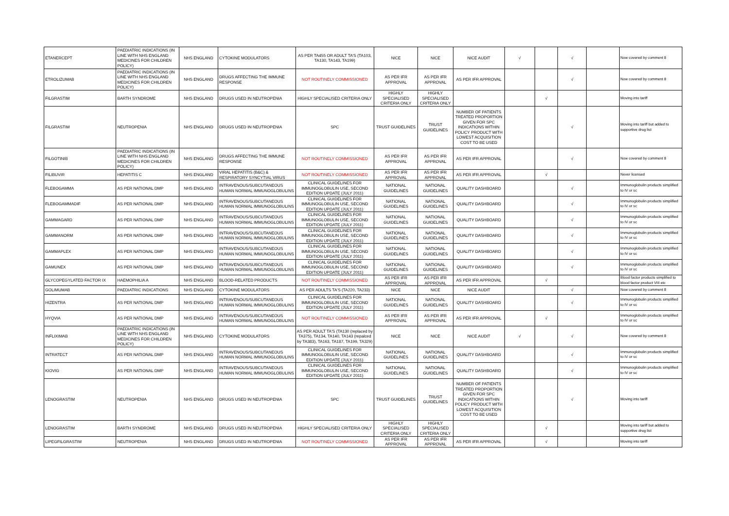| ETANERCEPT | PAEDIATRIC INDICATIONS (IN LINE WITH NHS ENGLAND MEDICINES FOR CHILDREN POLICY) | NHS ENGLAND | CYTOKINE MODULATORS | AS PER TA455 OR ADULT TA'S (TA103, TA130, TA143, TA199) | NICE | NICE | NICE AUDIT | √ | | √ | | Now covered by comment 8 |
| ETROLIZUMAB | PAEDIATRIC INDICATIONS (IN LINE WITH NHS ENGLAND MEDICINES FOR CHILDREN POLICY) | NHS ENGLAND | DRUGS AFFECTING THE IMMUNE RESPONSE | NOT ROUTINELY COMMISSIONED | AS PER IFR APPROVAL | AS PER IFR APPROVAL | AS PER IFR APPROVAL | | | √ | | Now covered by comment 8 |
| FILGRASTIM | BARTH SYNDROME | NHS ENGLAND | DRUGS USED IN NEUTROPENIA | HIGHLY SPECIALISED CRITERIA ONLY | HIGHLY SPECIALISED CRITERIA ONLY | HIGHLY SPECIALISED CRITERIA ONLY | | | √ | | | Moving into tariff |
| FILGRASTIM | NEUTROPENIA | NHS ENGLAND | DRUGS USED IN NEUTROPENIA | SPC | TRUST GUIDELINES | TRUST GUIDELINES | NUMBER OF PATIENTS TREATED PROPORTION GIVEN FOR SPC INDICATIONS WITHIN POLICY PRODUCT WITH LOWEST ACQUISITION COST TO BE USED | | | √ | | Moving into tariff but added to supportive drug list |
| FILGOTINIB | PAEDIATRIC INDICATIONS (IN LINE WITH NHS ENGLAND MEDICINES FOR CHILDREN POLICY) | NHS ENGLAND | DRUGS AFFECTING THE IMMUNE RESPONSE | NOT ROUTINELY COMMISSIONED | AS PER IFR APPROVAL | AS PER IFR APPROVAL | AS PER IFR APPROVAL | | | √ | | Now covered by comment 8 |
| FILIBUVIR | HEPATITIS C | NHS ENGLAND | VIRAL HEPATITIS (B&C) & RESPIRATORY SYNCYTIAL VIRUS | NOT ROUTINELY COMMISSIONED | AS PER IFR APPROVAL | AS PER IFR APPROVAL | AS PER IFR APPROVAL | | √ | | | Never licensed |
| FLEBOGAMMA | AS PER NATIONAL DMP | NHS ENGLAND | INTRAVENOUS/SUBCUTANEOUS HUMAN NORMAL IMMUNOGLOBULINS | CLINICAL GUIDELINES FOR IMMUNOGLOBULIN USE, SECOND EDITION UPDATE (JULY 2011) | NATIONAL GUIDELINES | NATIONAL GUIDELINES | QUALITY DASHBOARD | | | √ | | Immunoglobulin products simplified to IV or sc |
| FLEBOGAMMADIF | AS PER NATIONAL DMP | NHS ENGLAND | INTRAVENOUS/SUBCUTANEOUS HUMAN NORMAL IMMUNOGLOBULINS | CLINICAL GUIDELINES FOR IMMUNOGLOBULIN USE, SECOND EDITION UPDATE (JULY 2011) | NATIONAL GUIDELINES | NATIONAL GUIDELINES | QUALITY DASHBOARD | | | √ | | Immunoglobulin products simplified to IV or sc |
| GAMMAGARD | AS PER NATIONAL DMP | NHS ENGLAND | INTRAVENOUS/SUBCUTANEOUS HUMAN NORMAL IMMUNOGLOBULINS | CLINICAL GUIDELINES FOR IMMUNOGLOBULIN USE, SECOND EDITION UPDATE (JULY 2011) | NATIONAL GUIDELINES | NATIONAL GUIDELINES | QUALITY DASHBOARD | | | √ | | Immunoglobulin products simplified to IV or sc |
| GAMMANORM | AS PER NATIONAL DMP | NHS ENGLAND | INTRAVENOUS/SUBCUTANEOUS HUMAN NORMAL IMMUNOGLOBULINS | CLINICAL GUIDELINES FOR IMMUNOGLOBULIN USE, SECOND EDITION UPDATE (JULY 2011) | NATIONAL GUIDELINES | NATIONAL GUIDELINES | QUALITY DASHBOARD | | | √ | | Immunoglobulin products simplified to IV or sc |
| GAMMAPLEX | AS PER NATIONAL DMP | NHS ENGLAND | INTRAVENOUS/SUBCUTANEOUS HUMAN NORMAL IMMUNOGLOBULINS | CLINICAL GUIDELINES FOR IMMUNOGLOBULIN USE, SECOND EDITION UPDATE (JULY 2011) | NATIONAL GUIDELINES | NATIONAL GUIDELINES | QUALITY DASHBOARD | | | √ | | Immunoglobulin products simplified to IV or sc |
| GAMUNEX | AS PER NATIONAL DMP | NHS ENGLAND | INTRAVENOUS/SUBCUTANEOUS HUMAN NORMAL IMMUNOGLOBULINS | CLINICAL GUIDELINES FOR IMMUNOGLOBULIN USE, SECOND EDITION UPDATE (JULY 2011) | NATIONAL GUIDELINES | NATIONAL GUIDELINES | QUALITY DASHBOARD | | | √ | | Immunoglobulin products simplified to IV or sc |
| GLYCOPEGYLATED FACTOR IX | HAEMOPHILIA A | NHS ENGLAND | BLOOD-RELATED PRODUCTS | NOT ROUTINELY COMMISSIONED | AS PER IFR APPROVAL | AS PER IFR APPROVAL | AS PER IFR APPROVAL | | √ | | | Blood factor products simplified to blood factor product VIII etc |
| GOLIMUMAB | PAEDIATRIC INDICATIONS | NHS ENGLAND | CYTOKINE MODULATORS | AS PER ADULTS TA'S (TA220, TA233) | NICE | NICE | NICE AUDIT | | | √ | | Now covered by comment 8 |
| HIZENTRA | AS PER NATIONAL DMP | NHS ENGLAND | INTRAVENOUS/SUBCUTANEOUS HUMAN NORMAL IMMUNOGLOBULINS | CLINICAL GUIDELINES FOR IMMUNOGLOBULIN USE, SECOND EDITION UPDATE (JULY 2011) | NATIONAL GUIDELINES | NATIONAL GUIDELINES | QUALITY DASHBOARD | | | √ | | Immunoglobulin products simplified to IV or sc |
| HYQVIA | AS PER NATIONAL DMP | NHS ENGLAND | INTRAVENOUS/SUBCUTANEOUS HUMAN NORMAL IMMUNOGLOBULINS | NOT ROUTINELY COMMISSIONED | AS PER IFR APPROVAL | AS PER IFR APPROVAL | AS PER IFR APPROVAL | | √ | | | Immunoglobulin products simplified to IV or sc |
| INFLIXIMAB | PAEDIATRIC INDICATIONS (IN LINE WITH NHS ENGLAND MEDICINES FOR CHILDREN POLICY) | NHS ENGLAND | CYTOKINE MODULATORS | AS PER ADULT TA'S (TA130 (replaced by TA375), TA134, TA140, TA143 (repalced by TA383), TA163, TA187, TA199, TA329) | NICE | NICE | NICE AUDIT | √ | | √ | | Now covered by comment 8 |
| INTRATECT | AS PER NATIONAL DMP | NHS ENGLAND | INTRAVENOUS/SUBCUTANEOUS HUMAN NORMAL IMMUNOGLOBULINS | CLINICAL GUIDELINES FOR IMMUNOGLOBULIN USE, SECOND EDITION UPDATE (JULY 2011) | NATIONAL GUIDELINES | NATIONAL GUIDELINES | QUALITY DASHBOARD | | | √ | | Immunoglobulin products simplified to IV or sc |
| KIOVIG | AS PER NATIONAL DMP | NHS ENGLAND | INTRAVENOUS/SUBCUTANEOUS HUMAN NORMAL IMMUNOGLOBULINS | CLINICAL GUIDELINES FOR IMMUNOGLOBULIN USE, SECOND EDITION UPDATE (JULY 2011) | NATIONAL GUIDELINES | NATIONAL GUIDELINES | QUALITY DASHBOARD | | | √ | | Immunoglobulin products simplified to IV or sc |
| LENOGRASTIM | NEUTROPENIA | NHS ENGLAND | DRUGS USED IN NEUTROPENIA | SPC | TRUST GUIDELINES | TRUST GUIDELINES | NUMBER OF PATIENTS TREATED PROPORTION GIVEN FOR SPC INDICATIONS WITHIN POLICY PRODUCT WITH LOWEST ACQUISITION COST TO BE USED | | | √ | | Moving into tariff |
| LENOGRASTIM | BARTH SYNDROME | NHS ENGLAND | DRUGS USED IN NEUTROPENIA | HIGHLY SPECIALISED CRITERIA ONLY | HIGHLY SPECIALISED CRITERIA ONLY | HIGHLY SPECIALISED CRITERIA ONLY | | | √ | | | Moving into tariff but added to supportive drug list |
| LIPEGFILGRASTIM | NEUTROPENIA | NHS ENGLAND | DRUGS USED IN NEUTROPENIA | NOT ROUTINELY COMMISSIONED | AS PER IFR APPROVAL | AS PER IFR APPROVAL | AS PER IFR APPROVAL | | √ | | | Moving into tariff |